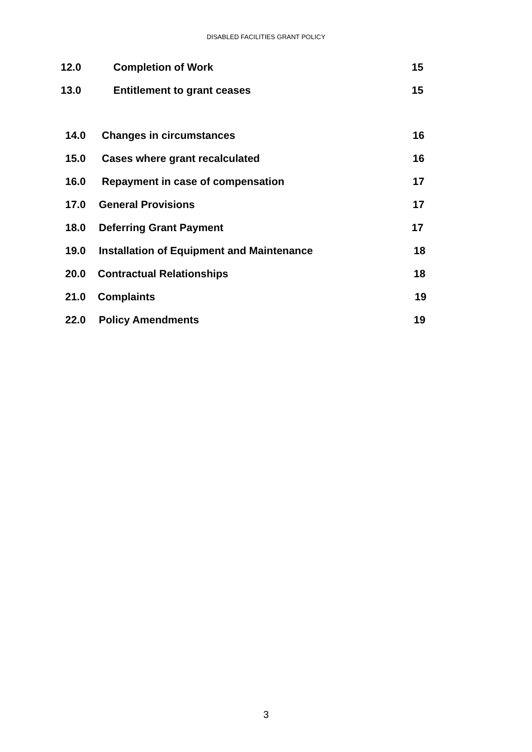DISABLED FACILITIES GRANT POLICY
12.0 Completion of Work 15
13.0 Entitlement to grant ceases 15
14.0 Changes in circumstances 16
15.0 Cases where grant recalculated 16
16.0 Repayment in case of compensation 17
17.0 General Provisions 17
18.0 Deferring Grant Payment 17
19.0 Installation of Equipment and Maintenance 18
20.0 Contractual Relationships 18
21.0 Complaints 19
22.0 Policy Amendments 19
3